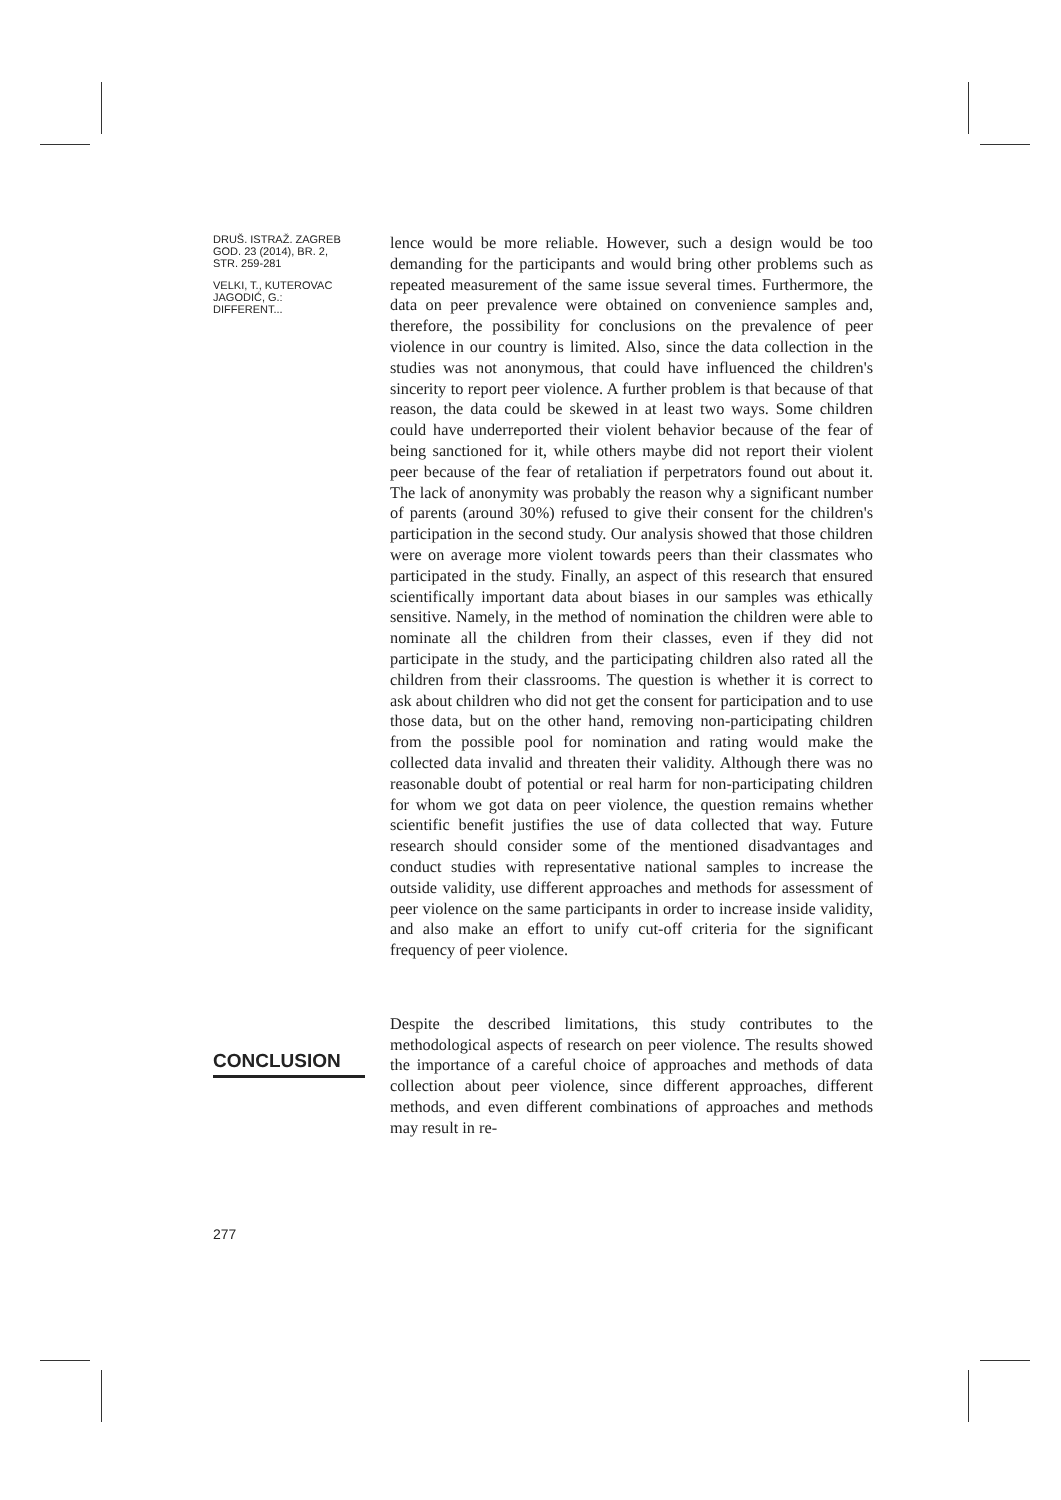DRUŠ. ISTRAŽ. ZAGREB
GOD. 23 (2014), BR. 2,
STR. 259-281
VELKI, T., KUTEROVAC
JAGODIĆ, G.:
DIFFERENT...
CONCLUSION
277
lence would be more reliable. However, such a design would be too demanding for the participants and would bring other problems such as repeated measurement of the same issue several times. Furthermore, the data on peer prevalence were obtained on convenience samples and, therefore, the possibility for conclusions on the prevalence of peer violence in our country is limited. Also, since the data collection in the studies was not anonymous, that could have influenced the children's sincerity to report peer violence. A further problem is that because of that reason, the data could be skewed in at least two ways. Some children could have underreported their violent behavior because of the fear of being sanctioned for it, while others maybe did not report their violent peer because of the fear of retaliation if perpetrators found out about it. The lack of anonymity was probably the reason why a significant number of parents (around 30%) refused to give their consent for the children's participation in the second study. Our analysis showed that those children were on average more violent towards peers than their classmates who participated in the study. Finally, an aspect of this research that ensured scientifically important data about biases in our samples was ethically sensitive. Namely, in the method of nomination the children were able to nominate all the children from their classes, even if they did not participate in the study, and the participating children also rated all the children from their classrooms. The question is whether it is correct to ask about children who did not get the consent for participation and to use those data, but on the other hand, removing non-participating children from the possible pool for nomination and rating would make the collected data invalid and threaten their validity. Although there was no reasonable doubt of potential or real harm for non-participating children for whom we got data on peer violence, the question remains whether scientific benefit justifies the use of data collected that way. Future research should consider some of the mentioned disadvantages and conduct studies with representative national samples to increase the outside validity, use different approaches and methods for assessment of peer violence on the same participants in order to increase inside validity, and also make an effort to unify cut-off criteria for the significant frequency of peer violence.
Despite the described limitations, this study contributes to the methodological aspects of research on peer violence. The results showed the importance of a careful choice of approaches and methods of data collection about peer violence, since different approaches, different methods, and even different combinations of approaches and methods may result in re-